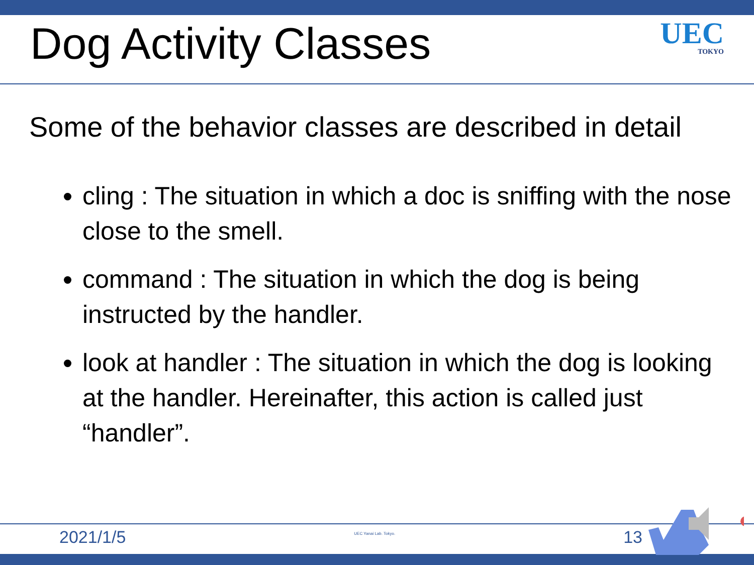Dog Activity Classes
UEC
TOKYO
Some of the behavior classes are described in detail
cling : The situation in which a doc is sniffing with the nose close to the smell.
command : The situation in which the dog is being instructed by the handler.
look at handler : The situation in which the dog is looking at the handler. Hereinafter, this action is called just “handler”.
2021/1/5 UEC Yanai Lab. Tokyo. 13